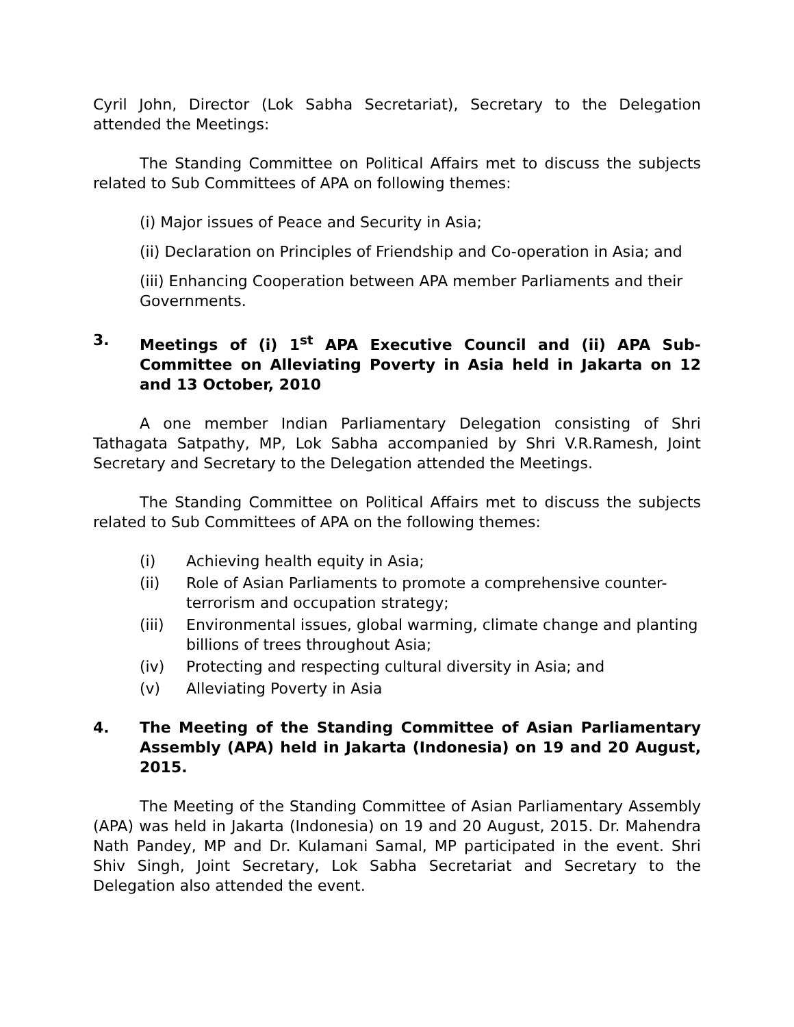Cyril John, Director (Lok Sabha Secretariat), Secretary to the Delegation attended the Meetings:
The Standing Committee on Political Affairs met to discuss the subjects related to Sub Committees of APA on following themes:
(i) Major issues of Peace and Security in Asia;
(ii) Declaration on Principles of Friendship and Co-operation in Asia; and
(iii) Enhancing Cooperation between APA member Parliaments and their Governments.
3. Meetings of (i) 1<sup>st</sup> APA Executive Council and (ii) APA Sub-Committee on Alleviating Poverty in Asia held in Jakarta on 12 and 13 October, 2010
A one member Indian Parliamentary Delegation consisting of Shri Tathagata Satpathy, MP, Lok Sabha accompanied by Shri V.R.Ramesh, Joint Secretary and Secretary to the Delegation attended the Meetings.
The Standing Committee on Political Affairs met to discuss the subjects related to Sub Committees of APA on the following themes:
(i) Achieving health equity in Asia;
(ii) Role of Asian Parliaments to promote a comprehensive counter-terrorism and occupation strategy;
(iii) Environmental issues, global warming, climate change and planting billions of trees throughout Asia;
(iv) Protecting and respecting cultural diversity in Asia; and
(v) Alleviating Poverty in Asia
4. The Meeting of the Standing Committee of Asian Parliamentary Assembly (APA) held in Jakarta (Indonesia) on 19 and 20 August, 2015.
The Meeting of the Standing Committee of Asian Parliamentary Assembly (APA) was held in Jakarta (Indonesia) on 19 and 20 August, 2015. Dr. Mahendra Nath Pandey, MP and Dr. Kulamani Samal, MP participated in the event. Shri Shiv Singh, Joint Secretary, Lok Sabha Secretariat and Secretary to the Delegation also attended the event.